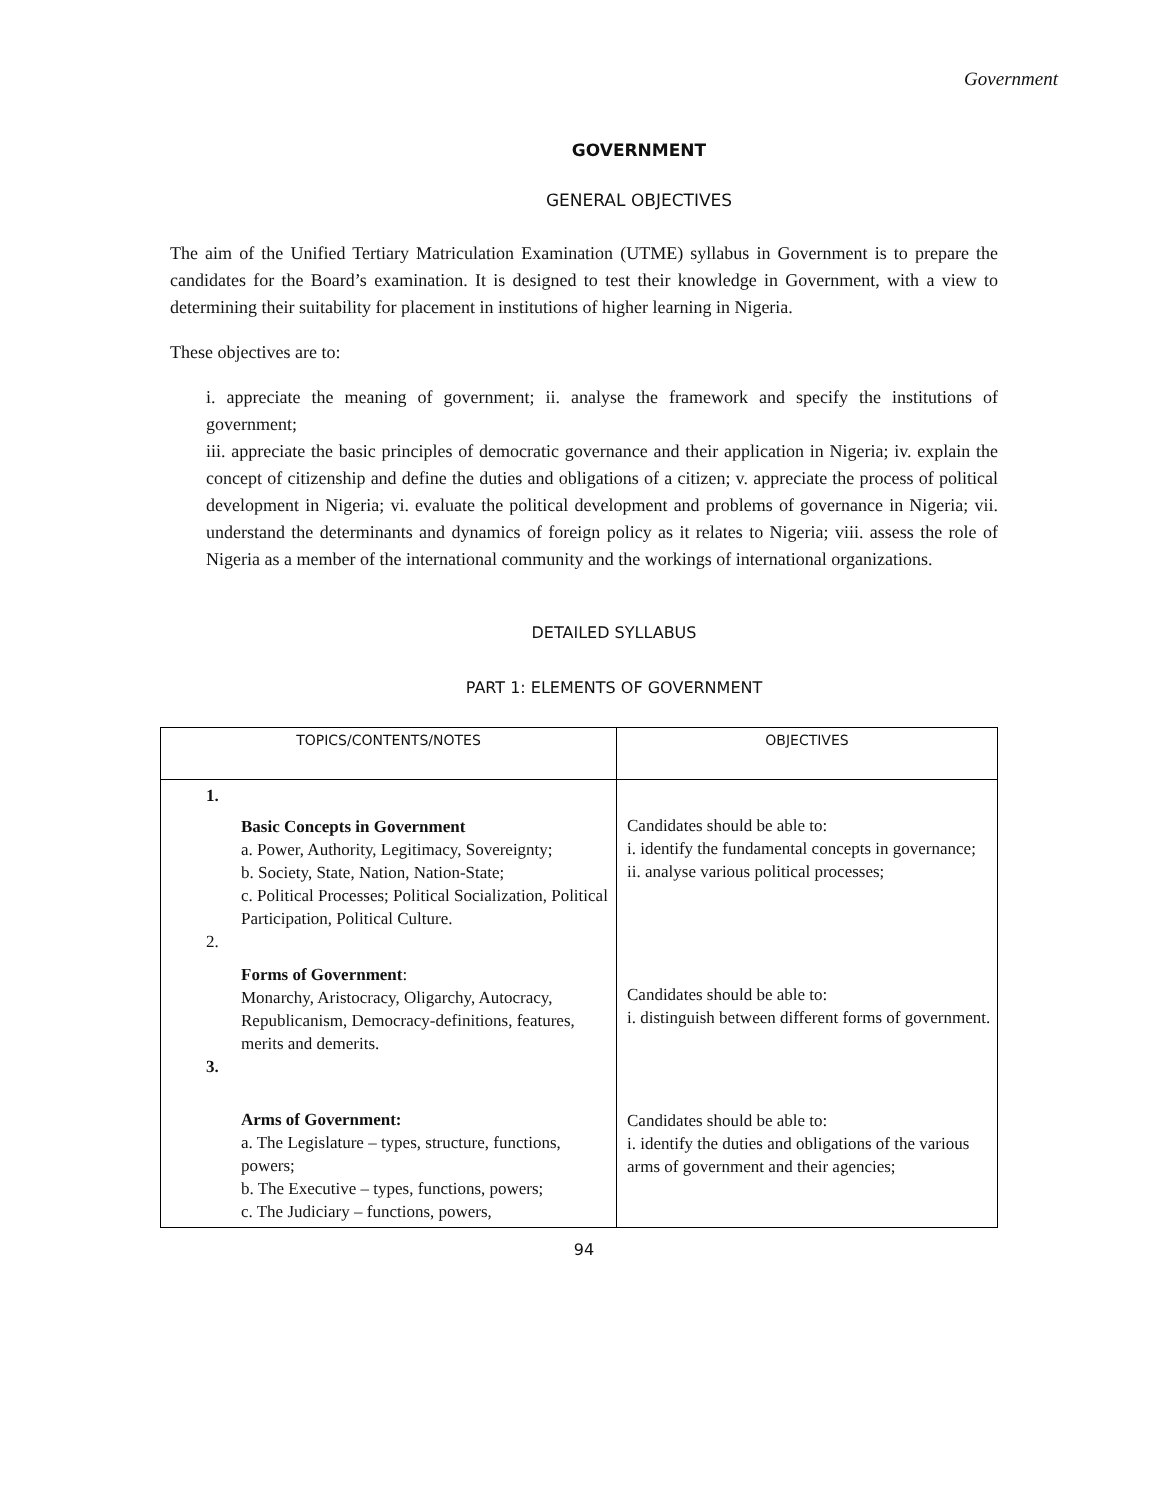Government
GOVERNMENT
GENERAL OBJECTIVES
The aim of the Unified Tertiary Matriculation Examination (UTME) syllabus in Government is to prepare the candidates for the Board’s examination. It is designed to test their knowledge in Government, with a view to determining their suitability for placement in institutions of higher learning in Nigeria.
These objectives are to:
i. appreciate the meaning of government; ii. analyse the framework and specify the institutions of government;
iii. appreciate the basic principles of democratic governance and their application in Nigeria; iv. explain the concept of citizenship and define the duties and obligations of a citizen; v. appreciate the process of political development in Nigeria; vi. evaluate the political development and problems of governance in Nigeria; vii. understand the determinants and dynamics of foreign policy as it relates to Nigeria; viii. assess the role of Nigeria as a member of the international community and the workings of international organizations.
DETAILED SYLLABUS
PART 1: ELEMENTS OF GOVERNMENT
| TOPICS/CONTENTS/NOTES | OBJECTIVES |
| --- | --- |
| 1. Basic Concepts in Government a. Power, Authority, Legitimacy, Sovereignty; b. Society, State, Nation, Nation-State; c. Political Processes; Political Socialization, Political Participation, Political Culture. 2. Forms of Government : Monarchy, Aristocracy, Oligarchy, Autocracy, Republicanism, Democracy-definitions, features, merits and demerits. 3. Arms of Government: a. The Legislature – types, structure, functions, powers; b. The Executive – types, functions, powers; c. The Judiciary – functions, powers, | Candidates should be able to: i. identify the fundamental concepts in governance; ii. analyse various political processes; Candidates should be able to: i. distinguish between different forms of government. Candidates should be able to: i. identify the duties and obligations of the various arms of government and their agencies; |
94